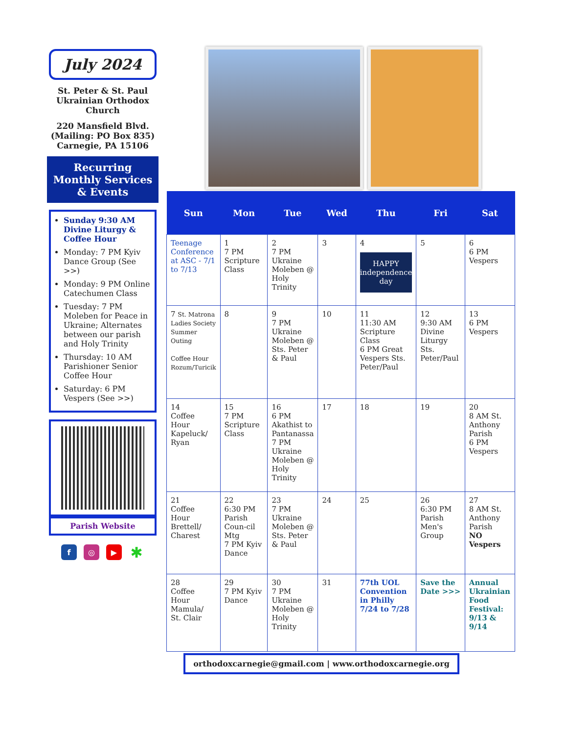July 2024
St. Peter & St. Paul Ukrainian Orthodox Church
220 Mansfield Blvd.
(Mailing: PO Box 835)
Carnegie, PA 15106
Recurring Monthly Services & Events
Sunday 9:30 AM Divine Liturgy & Coffee Hour
Monday: 7 PM Kyiv Dance Group (See >>)
Monday: 9 PM Online Catechumen Class
Tuesday: 7 PM Moleben for Peace in Ukraine; Alternates between our parish and Holy Trinity
Thursday: 10 AM Parishioner Senior Coffee Hour
Saturday: 6 PM Vespers (See >>)
Parish Website
f ◎ ▶ ✱
| Sun | Mon | Tue | Wed | Thu | Fri | Sat |
| --- | --- | --- | --- | --- | --- | --- |
| Teenage Conference at ASC - 7/1 to 7/13 | 1 7 PM Scripture Class | 2 7 PM Ukraine Moleben @ Holy Trinity | 3 | 4 HAPPY independence day | 5 | 6 6 PM Vespers |
| 7 St. Matrona Ladies Society Summer Outing Coffee Hour Rozum/Turicik | 8 | 9 7 PM Ukraine Moleben @ Sts. Peter & Paul | 10 | 11 11:30 AM Scripture Class 6 PM Great Vespers Sts. Peter/Paul | 12 9:30 AM Divine Liturgy Sts. Peter/Paul | 13 6 PM Vespers |
| 14 Coffee Hour Kapeluck/ Ryan | 15 7 PM Scripture Class | 16 6 PM Akathist to Pantanassa 7 PM Ukraine Moleben @ Holy Trinity | 17 | 18 | 19 | 20 8 AM St. Anthony Parish 6 PM Vespers |
| 21 Coffee Hour Brettell/ Charest | 22 6:30 PM Parish Coun-cil Mtg 7 PM Kyiv Dance | 23 7 PM Ukraine Moleben @ Sts. Peter & Paul | 24 | 25 | 26 6:30 PM Parish Men's Group | 27 8 AM St. Anthony Parish NO Vespers |
| 28 Coffee Hour Mamula/ St. Clair | 29 7 PM Kyiv Dance | 30 7 PM Ukraine Moleben @ Holy Trinity | 31 | 77th UOL Convention in Philly 7/24 to 7/28 | Save the Date >>> | Annual Ukrainian Food Festival: 9/13 & 9/14 |
orthodoxcarnegie@gmail.com | www.orthodoxcarnegie.org